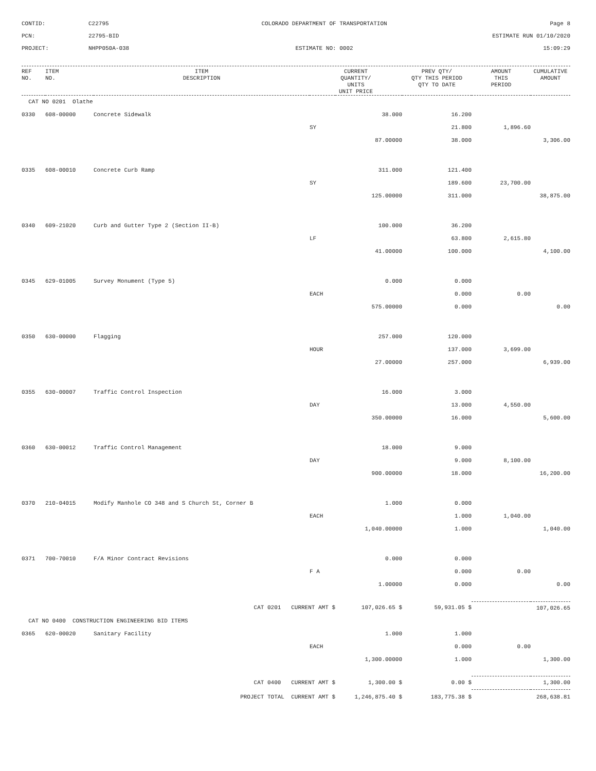CONTID:
C22795
COLORADO DEPARTMENT OF TRANSPORTATION
Page 8
PCN:
22795-BID
ESTIMATE RUN 01/10/2020
PROJECT:
NHPP050A-038
ESTIMATE NO: 0002
15:09:29
| REF NO. | ITEM NO. | ITEM DESCRIPTION | CURRENT QUANTITY/ UNITS UNIT PRICE | | PREV QTY/ QTY THIS PERIOD QTY TO DATE | AMOUNT THIS PERIOD | CUMULATIVE AMOUNT |
| --- | --- | --- | --- | --- | --- | --- | --- |
| CAT NO 0201 Olathe | | | | | | | |
| 0330 | 608-00000 | Concrete Sidewalk | | 38.000 | 16.200 | | |
| | | | SY | | 21.800 | 1,896.60 | |
| | | | | 87.00000 | 38.000 | | 3,306.00 |
| 0335 | 608-00010 | Concrete Curb Ramp | | 311.000 | 121.400 | | |
| | | | SY | | 189.600 | 23,700.00 | |
| | | | | 125.00000 | 311.000 | | 38,875.00 |
| 0340 | 609-21020 | Curb and Gutter Type 2 (Section II-B) | | 100.000 | 36.200 | | |
| | | | LF | | 63.800 | 2,615.80 | |
| | | | | 41.00000 | 100.000 | | 4,100.00 |
| 0345 | 629-01005 | Survey Monument (Type 5) | | 0.000 | 0.000 | | |
| | | | EACH | | 0.000 | 0.00 | |
| | | | | 575.00000 | 0.000 | | 0.00 |
| 0350 | 630-00000 | Flagging | | 257.000 | 120.000 | | |
| | | | HOUR | | 137.000 | 3,699.00 | |
| | | | | 27.00000 | 257.000 | | 6,939.00 |
| 0355 | 630-00007 | Traffic Control Inspection | | 16.000 | 3.000 | | |
| | | | DAY | | 13.000 | 4,550.00 | |
| | | | | 350.00000 | 16.000 | | 5,600.00 |
| 0360 | 630-00012 | Traffic Control Management | | 18.000 | 9.000 | | |
| | | | DAY | | 9.000 | 8,100.00 | |
| | | | | 900.00000 | 18.000 | | 16,200.00 |
| 0370 | 210-04015 | Modify Manhole CO 348 and S Church St, Corner B | | 1.000 | 0.000 | | |
| | | | EACH | | 1.000 | 1,040.00 | |
| | | | | 1,040.00000 | 1.000 | | 1,040.00 |
| 0371 | 700-70010 | F/A Minor Contract Revisions | | 0.000 | 0.000 | | |
| | | | F A | | 0.000 | 0.00 | |
| | | | | 1.00000 | 0.000 | | 0.00 |
| CAT 0201 CURRENT AMT $ | | | | 107,026.65 $ | 59,931.05 $ | | 107,026.65 |
| CAT NO 0400 CONSTRUCTION ENGINEERING BID ITEMS | | | | | | | |
| 0365 | 620-00020 | Sanitary Facility | | 1.000 | 1.000 | | |
| | | | EACH | | 0.000 | 0.00 | |
| | | | | 1,300.00000 | 1.000 | | 1,300.00 |
| CAT 0400 CURRENT AMT $ | | | | 1,300.00 $ | 0.00 $ | | 1,300.00 |
| PROJECT TOTAL CURRENT AMT $ | | | | 1,246,875.40 $ | 183,775.38 $ | | 268,638.81 |